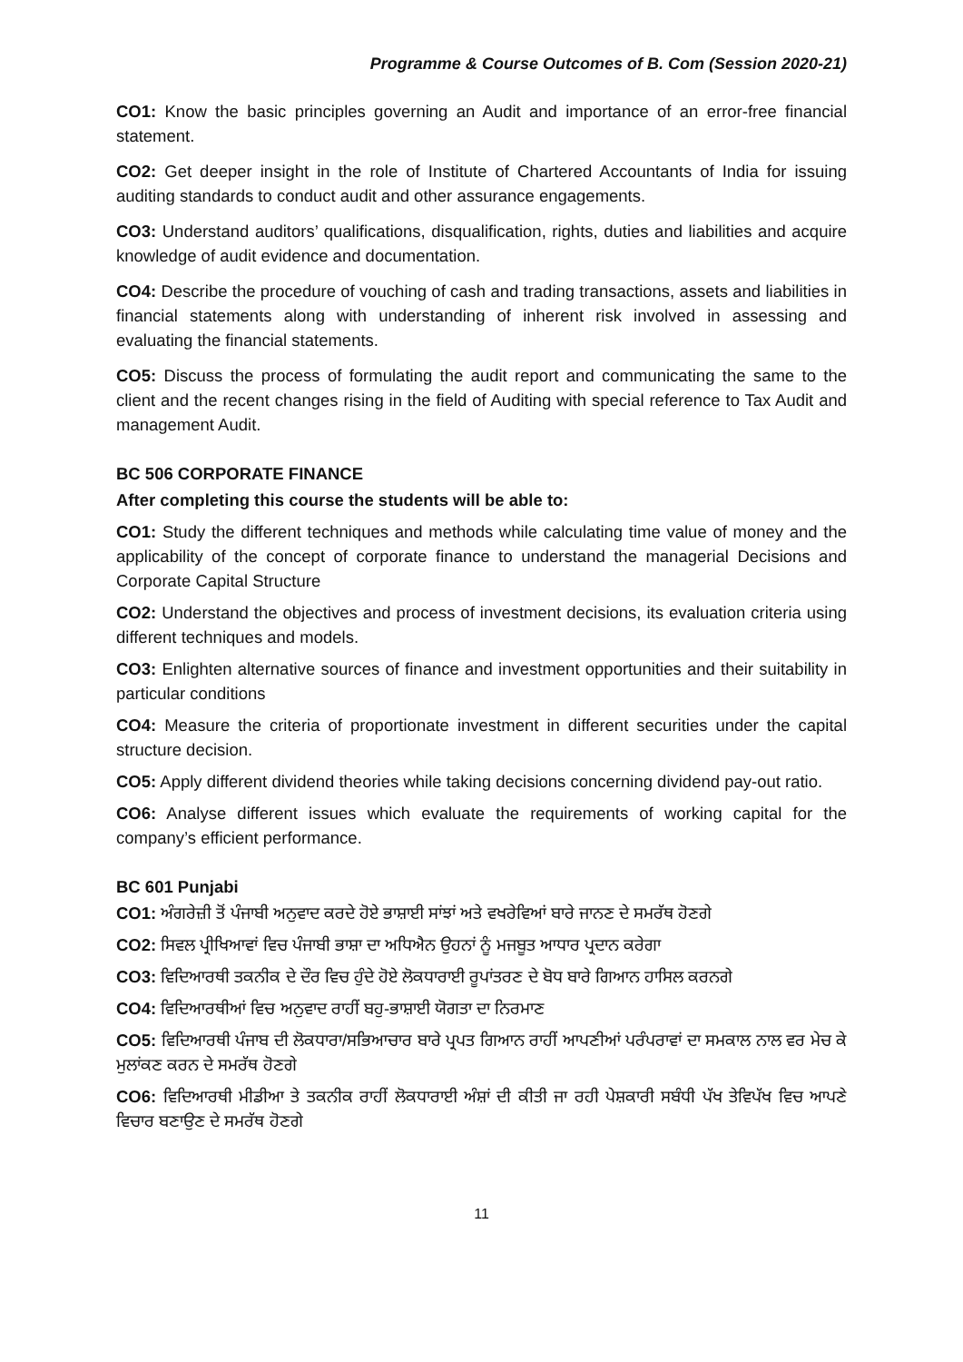Programme & Course Outcomes of B. Com (Session 2020-21)
CO1: Know the basic principles governing an Audit and importance of an error-free financial statement.
CO2: Get deeper insight in the role of Institute of Chartered Accountants of India for issuing auditing standards to conduct audit and other assurance engagements.
CO3: Understand auditors’ qualifications, disqualification, rights, duties and liabilities and acquire knowledge of audit evidence and documentation.
CO4: Describe the procedure of vouching of cash and trading transactions, assets and liabilities in financial statements along with understanding of inherent risk involved in assessing and evaluating the financial statements.
CO5: Discuss the process of formulating the audit report and communicating the same to the client and the recent changes rising in the field of Auditing with special reference to Tax Audit and management Audit.
BC 506 CORPORATE FINANCE
After completing this course the students will be able to:
CO1: Study the different techniques and methods while calculating time value of money and the applicability of the concept of corporate finance to understand the managerial Decisions and Corporate Capital Structure
CO2: Understand the objectives and process of investment decisions, its evaluation criteria using different techniques and models.
CO3: Enlighten alternative sources of finance and investment opportunities and their suitability in particular conditions
CO4: Measure the criteria of proportionate investment in different securities under the capital structure decision.
CO5: Apply different dividend theories while taking decisions concerning dividend pay-out ratio.
CO6: Analyse different issues which evaluate the requirements of working capital for the company’s efficient performance.
BC 601 Punjabi
CO1: ਅੰਗਰੇਜ਼ੀ ਤੋਂ ਪੰਜਾਬੀ ਅਨੁਵਾਦ ਕਰਦੇ ਹੋਏ ਭਾਸ਼ਾਈ ਸਾਂਝਾਂ ਅਤੇ ਵਖਰੇਵਿਆਂ ਬਾਰੇ ਜਾਨਣ ਦੇ ਸਮਰੱਥ ਹੋਣਗੇ
CO2: ਸਿਵਲ ਪ੍ਰੀਖਿਆਵਾਂ ਵਿਚ ਪੰਜਾਬੀ ਭਾਸ਼ਾ ਦਾ ਅਧਿਐਨ ਉਹਨਾਂ ਨੂੰ ਮਜਬੂਤ ਆਧਾਰ ਪ੍ਰਦਾਨ ਕਰੇਗਾ
CO3: ਵਿਦਿਆਰਥੀ ਤਕਨੀਕ ਦੇ ਦੌਰ ਵਿਚ ਹੁੰਦੇ ਹੋਏ ਲੋਕਧਾਰਾਈ ਰੂਪਾਂਤਰਣ ਦੇ ਬੋਧ ਬਾਰੇ ਗਿਆਨ ਹਾਸਿਲ ਕਰਨਗੇ
CO4: ਵਿਦਿਆਰਥੀਆਂ ਵਿਚ ਅਨੁਵਾਦ ਰਾਹੀਂ ਬਹੁ-ਭਾਸ਼ਾਈ ਯੋਗਤਾ ਦਾ ਨਿਰਮਾਣ
CO5: ਵਿਦਿਆਰਥੀ ਪੰਜਾਬ ਦੀ ਲੋਕਧਾਰਾ/ਸਭਿਆਚਾਰ ਬਾਰੇ ਪ੍ਰਪਤ ਗਿਆਨ ਰਾਹੀਂ ਆਪਣੀਆਂ ਪਰੰਪਰਾਵਾਂ ਦਾ ਸਮਕਾਲ ਨਾਲ ਵਰ ਮੇਚ ਕੇ ਮੁਲਾਂਕਣ ਕਰਨ ਦੇ ਸਮਰੱਥ ਹੋਣਗੇ
CO6: ਵਿਦਿਆਰਥੀ ਮੀਡੀਆ ਤੇ ਤਕਨੀਕ ਰਾਹੀਂ ਲੋਕਧਾਰਾਈ ਅੰਸ਼ਾਂ ਦੀ ਕੀਤੀ ਜਾ ਰਹੀ ਪੇਸ਼ਕਾਰੀ ਸਬੰਧੀ ਪੱਖ ਤੇਵਿਪੱਖ ਵਿਚ ਆਪਣੇ ਵਿਚਾਰ ਬਣਾਉਣ ਦੇ ਸਮਰੱਥ ਹੋਣਗੇ
11